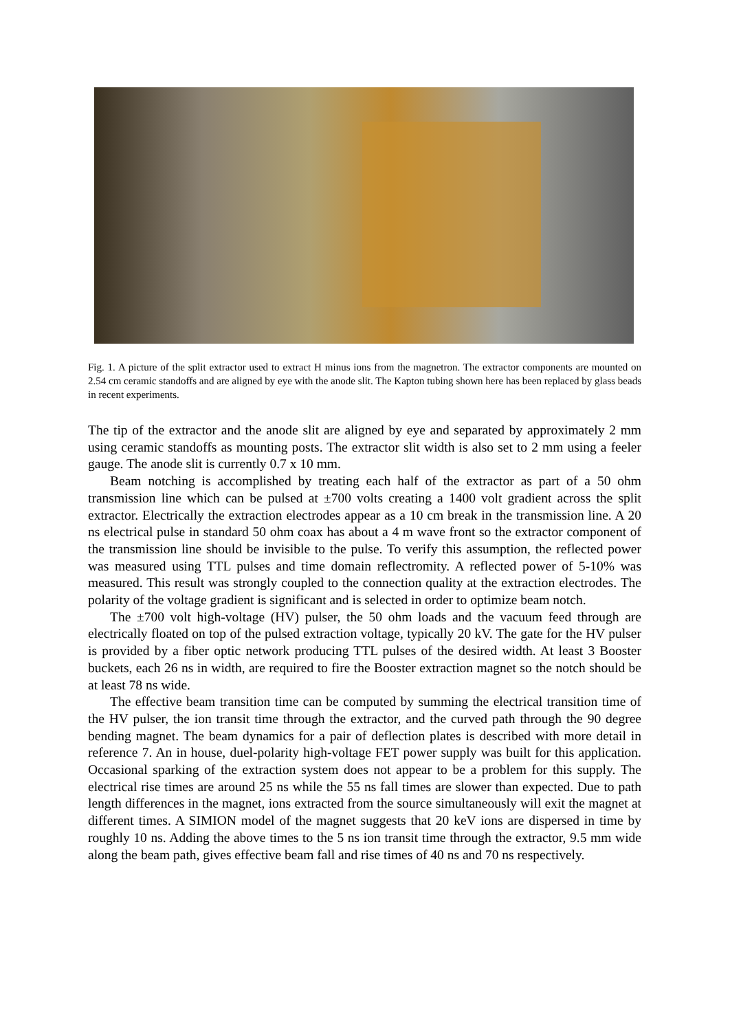Fig. 1. A picture of the split extractor used to extract H minus ions from the magnetron. The extractor components are mounted on 2.54 cm ceramic standoffs and are aligned by eye with the anode slit. The Kapton tubing shown here has been replaced by glass beads in recent experiments.
The tip of the extractor and the anode slit are aligned by eye and separated by approximately 2 mm using ceramic standoffs as mounting posts. The extractor slit width is also set to 2 mm using a feeler gauge. The anode slit is currently 0.7 x 10 mm.
Beam notching is accomplished by treating each half of the extractor as part of a 50 ohm transmission line which can be pulsed at ±700 volts creating a 1400 volt gradient across the split extractor. Electrically the extraction electrodes appear as a 10 cm break in the transmission line. A 20 ns electrical pulse in standard 50 ohm coax has about a 4 m wave front so the extractor component of the transmission line should be invisible to the pulse. To verify this assumption, the reflected power was measured using TTL pulses and time domain reflectromity. A reflected power of 5-10% was measured. This result was strongly coupled to the connection quality at the extraction electrodes. The polarity of the voltage gradient is significant and is selected in order to optimize beam notch.
The ±700 volt high-voltage (HV) pulser, the 50 ohm loads and the vacuum feed through are electrically floated on top of the pulsed extraction voltage, typically 20 kV. The gate for the HV pulser is provided by a fiber optic network producing TTL pulses of the desired width. At least 3 Booster buckets, each 26 ns in width, are required to fire the Booster extraction magnet so the notch should be at least 78 ns wide.
The effective beam transition time can be computed by summing the electrical transition time of the HV pulser, the ion transit time through the extractor, and the curved path through the 90 degree bending magnet. The beam dynamics for a pair of deflection plates is described with more detail in reference 7. An in house, duel-polarity high-voltage FET power supply was built for this application. Occasional sparking of the extraction system does not appear to be a problem for this supply. The electrical rise times are around 25 ns while the 55 ns fall times are slower than expected. Due to path length differences in the magnet, ions extracted from the source simultaneously will exit the magnet at different times. A SIMION model of the magnet suggests that 20 keV ions are dispersed in time by roughly 10 ns. Adding the above times to the 5 ns ion transit time through the extractor, 9.5 mm wide along the beam path, gives effective beam fall and rise times of 40 ns and 70 ns respectively.